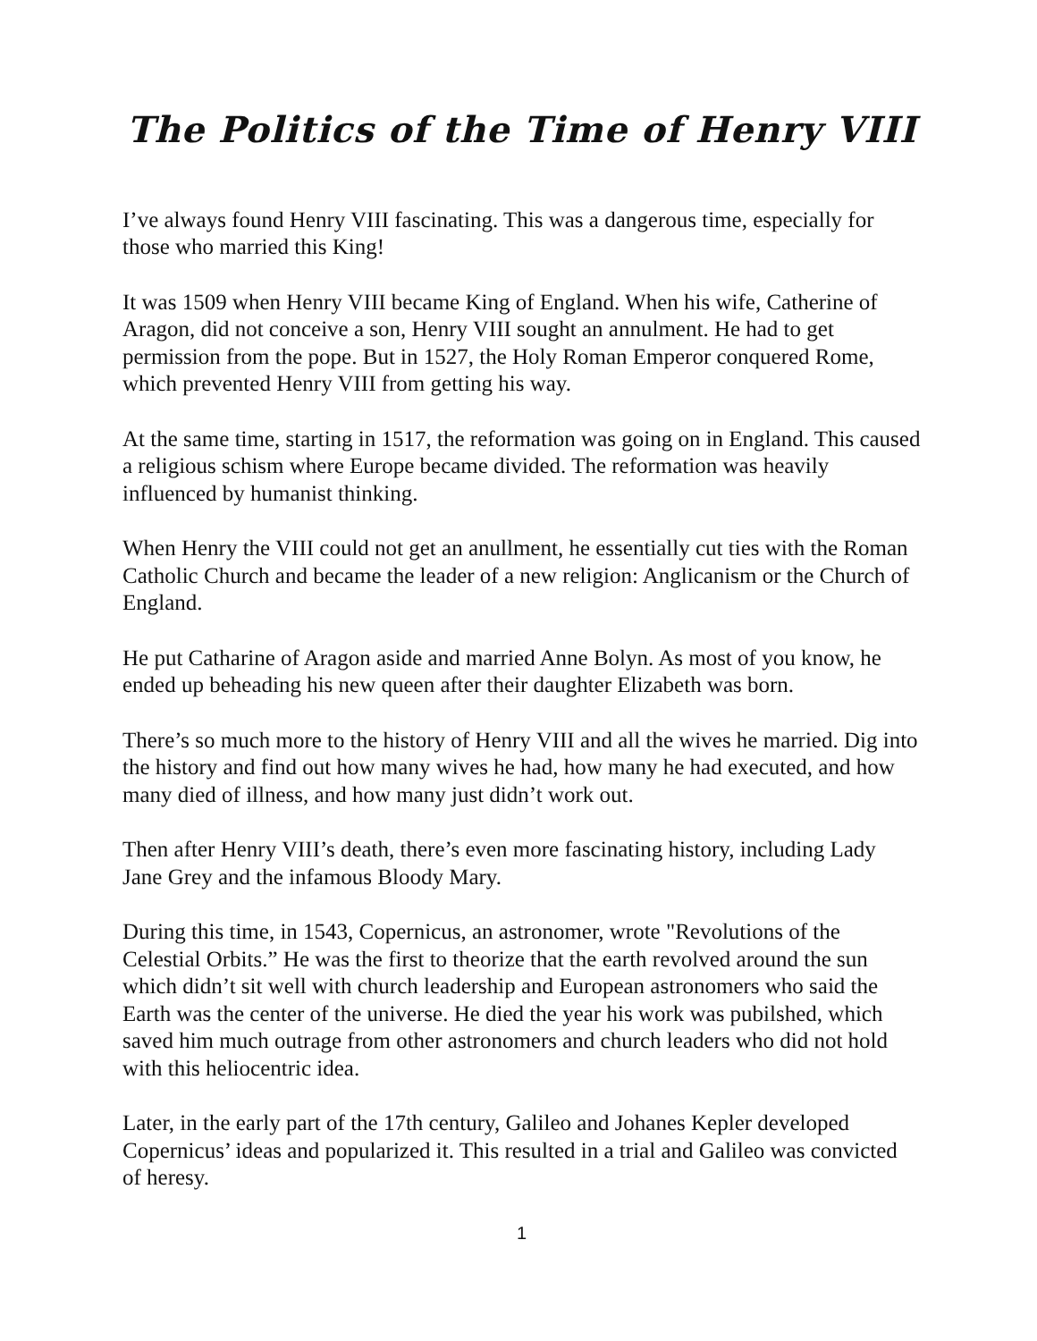The Politics of the Time of Henry VIII
I’ve always found Henry VIII fascinating. This was a dangerous time, especially for those who married this King!
It was 1509 when Henry VIII became King of England. When his wife, Catherine of Aragon, did not conceive a son, Henry VIII sought an annulment. He had to get permission from the pope. But in 1527, the Holy Roman Emperor conquered Rome, which prevented Henry VIII from getting his way.
At the same time, starting in 1517, the reformation was going on in England. This caused a religious schism where Europe became divided. The reformation was heavily influenced by humanist thinking.
When Henry the VIII could not get an anullment, he essentially cut ties with the Roman Catholic Church and became the leader of a new religion: Anglicanism or the Church of England.
He put Catharine of Aragon aside and married Anne Bolyn. As most of you know, he ended up beheading his new queen after their daughter Elizabeth was born.
There’s so much more to the history of Henry VIII and all the wives he married. Dig into the history and find out how many wives he had, how many he had executed, and how many died of illness, and how many just didn’t work out.
Then after Henry VIII’s death, there’s even more fascinating history, including Lady Jane Grey and the infamous Bloody Mary.
During this time, in 1543, Copernicus, an astronomer, wrote "Revolutions of the Celestial Orbits.” He was the first to theorize that the earth revolved around the sun which didn’t sit well with church leadership and European astronomers who said the Earth was the center of the universe. He died the year his work was pubilshed, which saved him much outrage from other astronomers and church leaders who did not hold with this heliocentric idea.
Later, in the early part of the 17th century, Galileo and Johanes Kepler developed Copernicus’ ideas and popularized it. This resulted in a trial and Galileo was convicted of heresy.
1